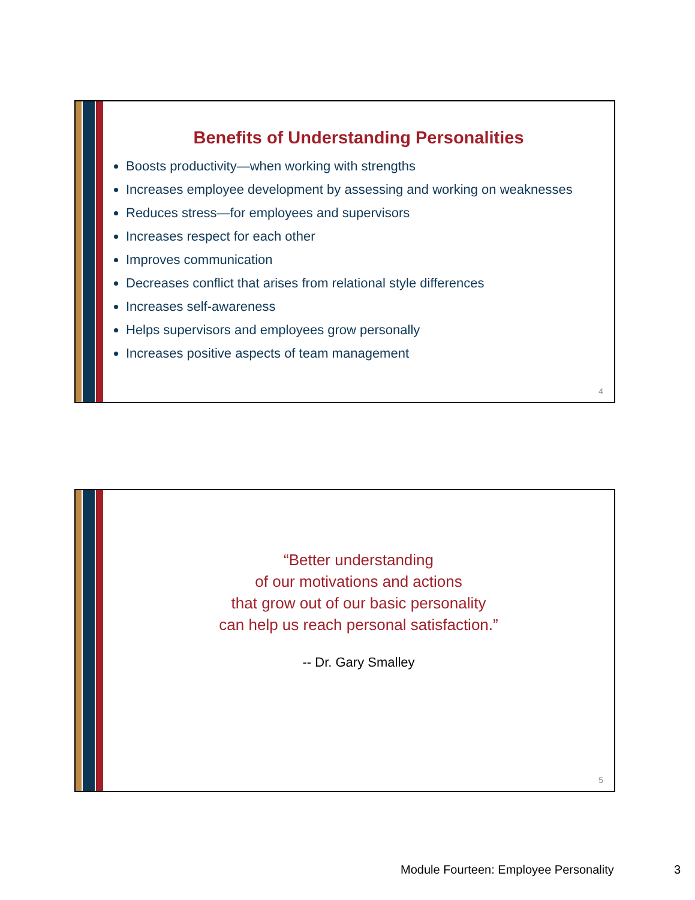Benefits of Understanding Personalities
Boosts productivity—when working with strengths
Increases employee development by assessing and working on weaknesses
Reduces stress—for employees and supervisors
Increases respect for each other
Improves communication
Decreases conflict that arises from relational style differences
Increases self-awareness
Helps supervisors and employees grow personally
Increases positive aspects of team management
4
“Better understanding
of our motivations and actions
that grow out of our basic personality
can help us reach personal satisfaction.”
-- Dr. Gary Smalley
5
Module Fourteen: Employee Personality
3